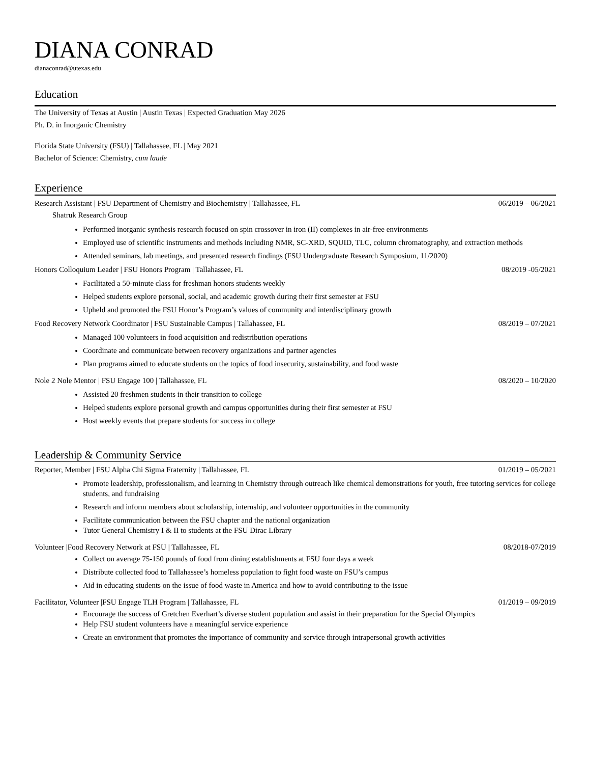DIANA CONRAD
dianaconrad@utexas.edu
Education
The University of Texas at Austin | Austin Texas | Expected Graduation May 2026
Ph. D. in Inorganic Chemistry
Florida State University (FSU) | Tallahassee, FL | May 2021
Bachelor of Science: Chemistry, cum laude
Experience
Research Assistant | FSU Department of Chemistry and Biochemistry | Tallahassee, FL 06/2019 – 06/2021
Shatruk Research Group
Performed inorganic synthesis research focused on spin crossover in iron (II) complexes in air-free environments
Employed use of scientific instruments and methods including NMR, SC-XRD, SQUID, TLC, column chromatography, and extraction methods
Attended seminars, lab meetings, and presented research findings (FSU Undergraduate Research Symposium, 11/2020)
Honors Colloquium Leader | FSU Honors Program | Tallahassee, FL 08/2019 -05/2021
Facilitated a 50-minute class for freshman honors students weekly
Helped students explore personal, social, and academic growth during their first semester at FSU
Upheld and promoted the FSU Honor’s Program’s values of community and interdisciplinary growth
Food Recovery Network Coordinator | FSU Sustainable Campus | Tallahassee, FL 08/2019 – 07/2021
Managed 100 volunteers in food acquisition and redistribution operations
Coordinate and communicate between recovery organizations and partner agencies
Plan programs aimed to educate students on the topics of food insecurity, sustainability, and food waste
Nole 2 Nole Mentor | FSU Engage 100 | Tallahassee, FL 08/2020 – 10/2020
Assisted 20 freshmen students in their transition to college
Helped students explore personal growth and campus opportunities during their first semester at FSU
Host weekly events that prepare students for success in college
Leadership & Community Service
Reporter, Member | FSU Alpha Chi Sigma Fraternity | Tallahassee, FL 01/2019 – 05/2021
Promote leadership, professionalism, and learning in Chemistry through outreach like chemical demonstrations for youth, free tutoring services for college students, and fundraising
Research and inform members about scholarship, internship, and volunteer opportunities in the community
Facilitate communication between the FSU chapter and the national organization
Tutor General Chemistry I & II to students at the FSU Dirac Library
Volunteer |Food Recovery Network at FSU | Tallahassee, FL 08/2018-07/2019
Collect on average 75-150 pounds of food from dining establishments at FSU four days a week
Distribute collected food to Tallahassee’s homeless population to fight food waste on FSU’s campus
Aid in educating students on the issue of food waste in America and how to avoid contributing to the issue
Facilitator, Volunteer |FSU Engage TLH Program | Tallahassee, FL 01/2019 – 09/2019
Encourage the success of Gretchen Everhart’s diverse student population and assist in their preparation for the Special Olympics
Help FSU student volunteers have a meaningful service experience
Create an environment that promotes the importance of community and service through intrapersonal growth activities